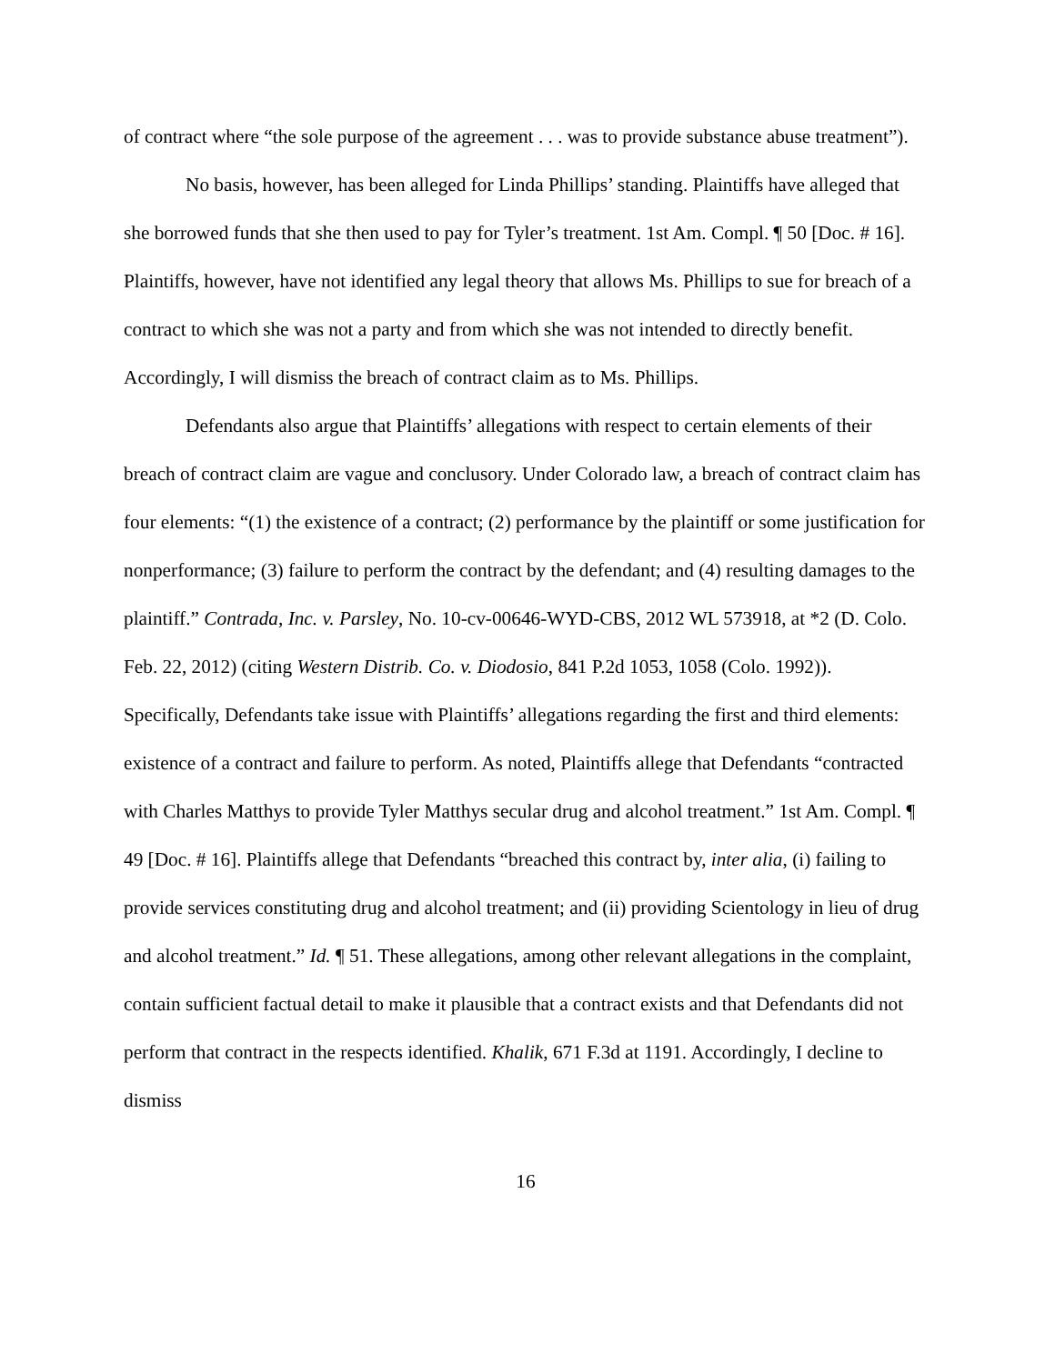of contract where “the sole purpose of the agreement . . . was to provide substance abuse treatment”).
No basis, however, has been alleged for Linda Phillips’ standing. Plaintiffs have alleged that she borrowed funds that she then used to pay for Tyler’s treatment. 1st Am. Compl. ¶ 50 [Doc. # 16]. Plaintiffs, however, have not identified any legal theory that allows Ms. Phillips to sue for breach of a contract to which she was not a party and from which she was not intended to directly benefit. Accordingly, I will dismiss the breach of contract claim as to Ms. Phillips.
Defendants also argue that Plaintiffs’ allegations with respect to certain elements of their breach of contract claim are vague and conclusory. Under Colorado law, a breach of contract claim has four elements: “(1) the existence of a contract; (2) performance by the plaintiff or some justification for nonperformance; (3) failure to perform the contract by the defendant; and (4) resulting damages to the plaintiff.” Contrada, Inc. v. Parsley, No. 10-cv-00646-WYD-CBS, 2012 WL 573918, at *2 (D. Colo. Feb. 22, 2012) (citing Western Distrib. Co. v. Diodosio, 841 P.2d 1053, 1058 (Colo. 1992)). Specifically, Defendants take issue with Plaintiffs’ allegations regarding the first and third elements: existence of a contract and failure to perform. As noted, Plaintiffs allege that Defendants “contracted with Charles Matthys to provide Tyler Matthys secular drug and alcohol treatment.” 1st Am. Compl. ¶ 49 [Doc. # 16]. Plaintiffs allege that Defendants “breached this contract by, inter alia, (i) failing to provide services constituting drug and alcohol treatment; and (ii) providing Scientology in lieu of drug and alcohol treatment.” Id. ¶ 51. These allegations, among other relevant allegations in the complaint, contain sufficient factual detail to make it plausible that a contract exists and that Defendants did not perform that contract in the respects identified. Khalik, 671 F.3d at 1191. Accordingly, I decline to dismiss
16